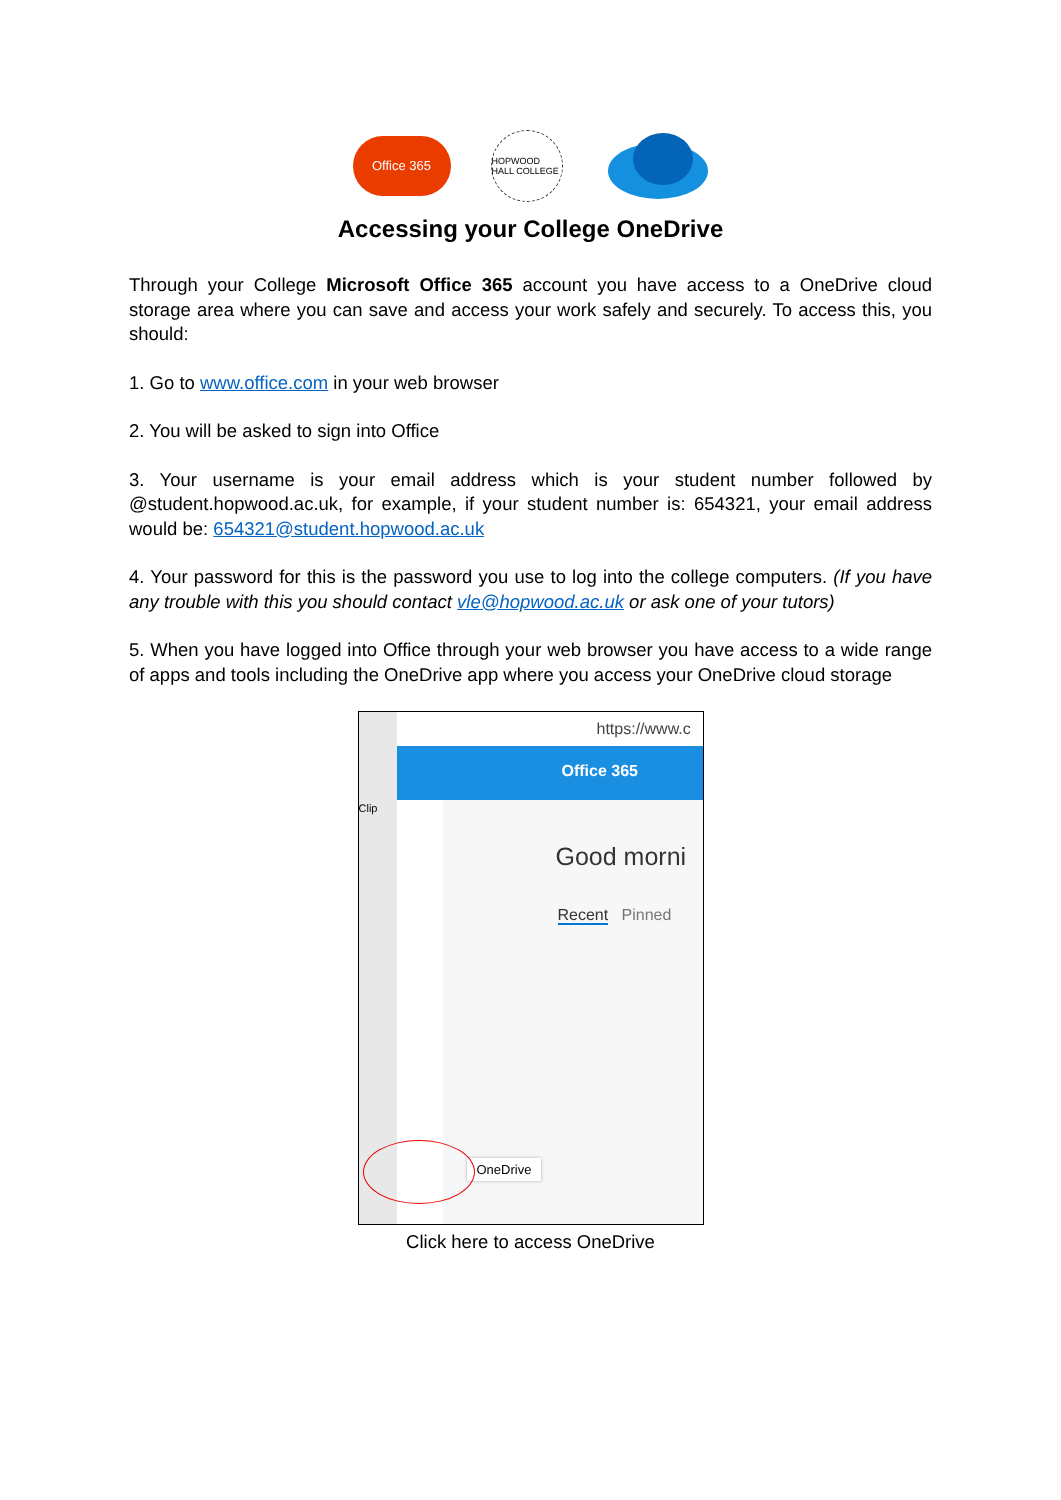Office 365
HOPWOOD HALL COLLEGE
Accessing your College OneDrive
Through your College Microsoft Office 365 account you have access to a OneDrive cloud storage area where you can save and access your work safely and securely. To access this, you should:
1. Go to www.office.com in your web browser
2. You will be asked to sign into Office
3. Your username is your email address which is your student number followed by @student.hopwood.ac.uk, for example, if your student number is: 654321, your email address would be: 654321@student.hopwood.ac.uk
4. Your password for this is the password you use to log into the college computers. (If you have any trouble with this you should contact vle@hopwood.ac.uk or ask one of your tutors)
5. When you have logged into Office through your web browser you have access to a wide range of apps and tools including the OneDrive app where you access your OneDrive cloud storage
Clip https://www.c
Office 365
Good morni
Recent Pinned
OneDrive
Click here to access OneDrive